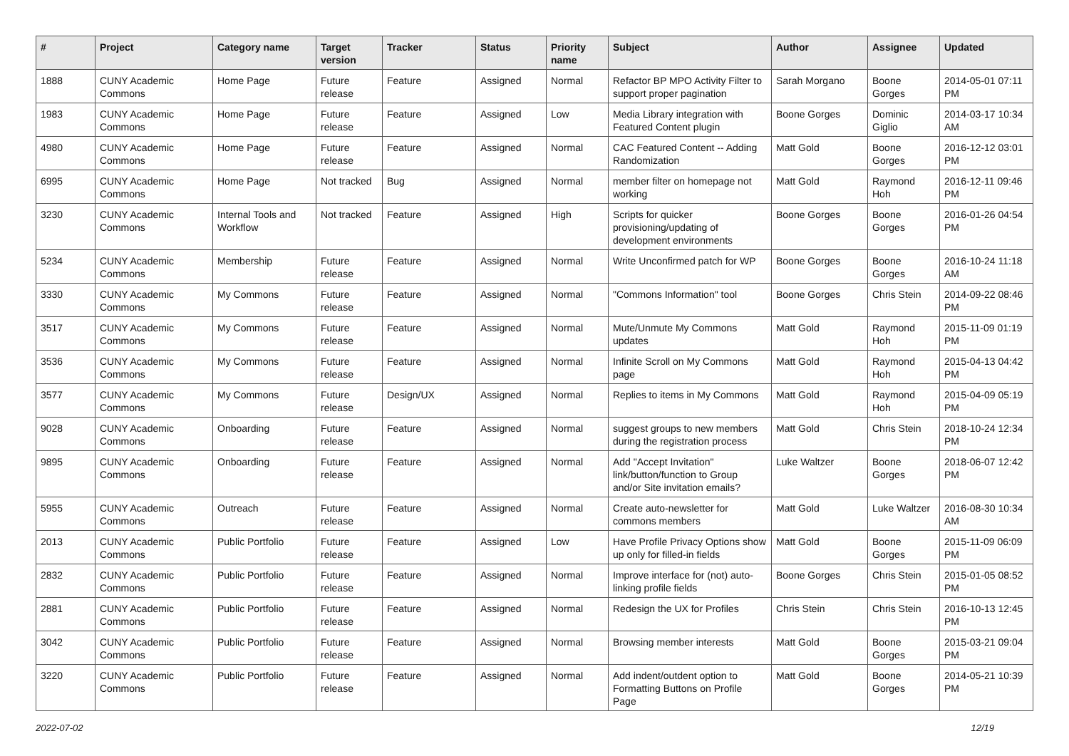| # | Project | Category name | Target version | Tracker | Status | Priority name | Subject | Author | Assignee | Updated |
| --- | --- | --- | --- | --- | --- | --- | --- | --- | --- | --- |
| 1888 | CUNY Academic Commons | Home Page | Future release | Feature | Assigned | Normal | Refactor BP MPO Activity Filter to support proper pagination | Sarah Morgano | Boone Gorges | 2014-05-01 07:11 PM |
| 1983 | CUNY Academic Commons | Home Page | Future release | Feature | Assigned | Low | Media Library integration with Featured Content plugin | Boone Gorges | Dominic Giglio | 2014-03-17 10:34 AM |
| 4980 | CUNY Academic Commons | Home Page | Future release | Feature | Assigned | Normal | CAC Featured Content -- Adding Randomization | Matt Gold | Boone Gorges | 2016-12-12 03:01 PM |
| 6995 | CUNY Academic Commons | Home Page | Not tracked | Bug | Assigned | Normal | member filter on homepage not working | Matt Gold | Raymond Hoh | 2016-12-11 09:46 PM |
| 3230 | CUNY Academic Commons | Internal Tools and Workflow | Not tracked | Feature | Assigned | High | Scripts for quicker provisioning/updating of development environments | Boone Gorges | Boone Gorges | 2016-01-26 04:54 PM |
| 5234 | CUNY Academic Commons | Membership | Future release | Feature | Assigned | Normal | Write Unconfirmed patch for WP | Boone Gorges | Boone Gorges | 2016-10-24 11:18 AM |
| 3330 | CUNY Academic Commons | My Commons | Future release | Feature | Assigned | Normal | "Commons Information" tool | Boone Gorges | Chris Stein | 2014-09-22 08:46 PM |
| 3517 | CUNY Academic Commons | My Commons | Future release | Feature | Assigned | Normal | Mute/Unmute My Commons updates | Matt Gold | Raymond Hoh | 2015-11-09 01:19 PM |
| 3536 | CUNY Academic Commons | My Commons | Future release | Feature | Assigned | Normal | Infinite Scroll on My Commons page | Matt Gold | Raymond Hoh | 2015-04-13 04:42 PM |
| 3577 | CUNY Academic Commons | My Commons | Future release | Design/UX | Assigned | Normal | Replies to items in My Commons | Matt Gold | Raymond Hoh | 2015-04-09 05:19 PM |
| 9028 | CUNY Academic Commons | Onboarding | Future release | Feature | Assigned | Normal | suggest groups to new members during the registration process | Matt Gold | Chris Stein | 2018-10-24 12:34 PM |
| 9895 | CUNY Academic Commons | Onboarding | Future release | Feature | Assigned | Normal | Add "Accept Invitation" link/button/function to Group and/or Site invitation emails? | Luke Waltzer | Boone Gorges | 2018-06-07 12:42 PM |
| 5955 | CUNY Academic Commons | Outreach | Future release | Feature | Assigned | Normal | Create auto-newsletter for commons members | Matt Gold | Luke Waltzer | 2016-08-30 10:34 AM |
| 2013 | CUNY Academic Commons | Public Portfolio | Future release | Feature | Assigned | Low | Have Profile Privacy Options show up only for filled-in fields | Matt Gold | Boone Gorges | 2015-11-09 06:09 PM |
| 2832 | CUNY Academic Commons | Public Portfolio | Future release | Feature | Assigned | Normal | Improve interface for (not) auto-linking profile fields | Boone Gorges | Chris Stein | 2015-01-05 08:52 PM |
| 2881 | CUNY Academic Commons | Public Portfolio | Future release | Feature | Assigned | Normal | Redesign the UX for Profiles | Chris Stein | Chris Stein | 2016-10-13 12:45 PM |
| 3042 | CUNY Academic Commons | Public Portfolio | Future release | Feature | Assigned | Normal | Browsing member interests | Matt Gold | Boone Gorges | 2015-03-21 09:04 PM |
| 3220 | CUNY Academic Commons | Public Portfolio | Future release | Feature | Assigned | Normal | Add indent/outdent option to Formatting Buttons on Profile Page | Matt Gold | Boone Gorges | 2014-05-21 10:39 PM |
2022-07-02 12/19